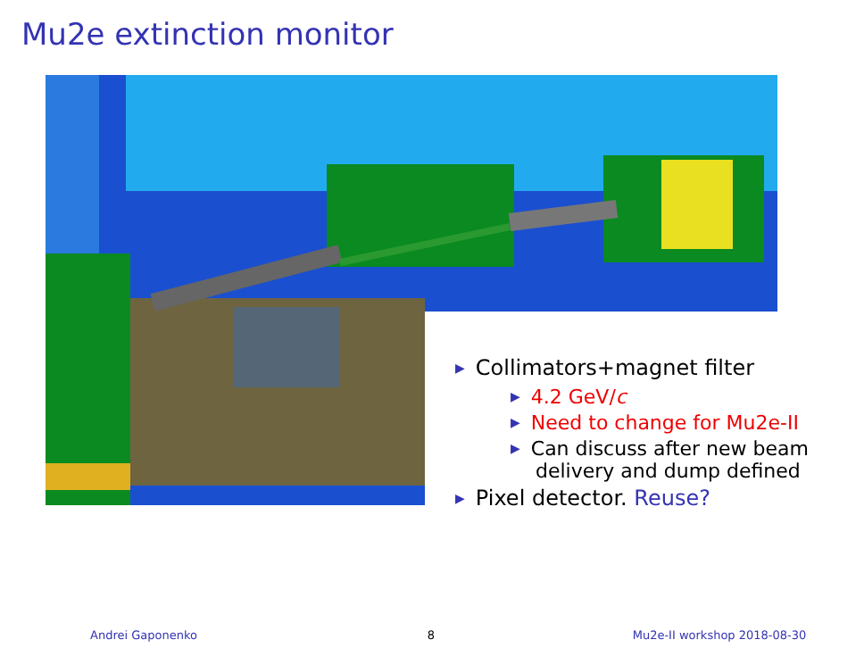Mu2e extinction monitor
▶ Collimators+magnet filter
▶ 4.2 GeV/c
▶ Need to change for Mu2e-II
▶ Can discuss after new beam
delivery and dump defined
▶ Pixel detector. Reuse?
Andrei Gaponenko 8 Mu2e-II workshop 2018-08-30